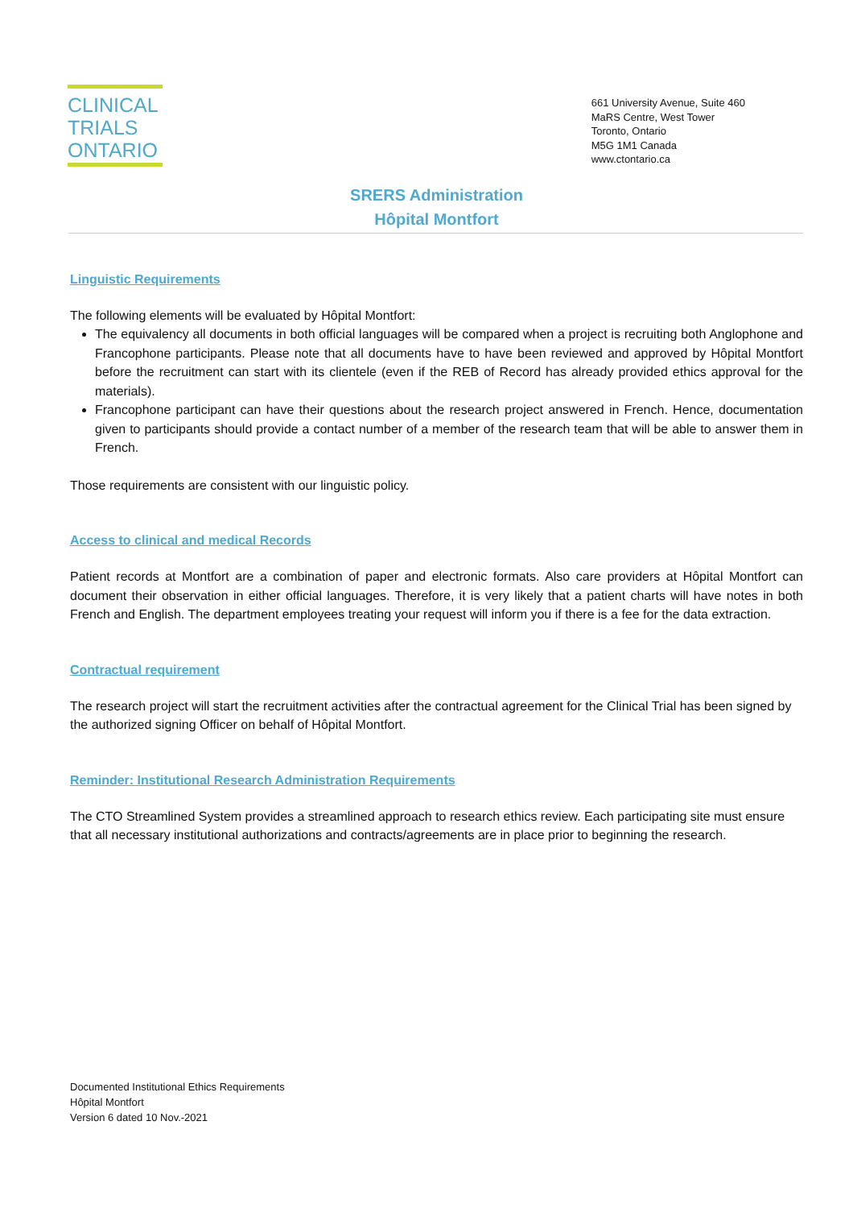CLINICAL
TRIALS
ONTARIO
661 University Avenue, Suite 460
MaRS Centre, West Tower
Toronto, Ontario
M5G 1M1 Canada
www.ctontario.ca
SRERS Administration
Hôpital Montfort
Linguistic Requirements
The following elements will be evaluated by Hôpital Montfort:
The equivalency all documents in both official languages will be compared when a project is recruiting both Anglophone and Francophone participants. Please note that all documents have to have been reviewed and approved by Hôpital Montfort before the recruitment can start with its clientele (even if the REB of Record has already provided ethics approval for the materials).
Francophone participant can have their questions about the research project answered in French. Hence, documentation given to participants should provide a contact number of a member of the research team that will be able to answer them in French.
Those requirements are consistent with our linguistic policy.
Access to clinical and medical Records
Patient records at Montfort are a combination of paper and electronic formats. Also care providers at Hôpital Montfort can document their observation in either official languages. Therefore, it is very likely that a patient charts will have notes in both French and English. The department employees treating your request will inform you if there is a fee for the data extraction.
Contractual requirement
The research project will start the recruitment activities after the contractual agreement for the Clinical Trial has been signed by the authorized signing Officer on behalf of Hôpital Montfort.
Reminder: Institutional Research Administration Requirements
The CTO Streamlined System provides a streamlined approach to research ethics review. Each participating site must ensure that all necessary institutional authorizations and contracts/agreements are in place prior to beginning the research.
Documented Institutional Ethics Requirements
Hôpital Montfort
Version 6 dated 10 Nov.-2021